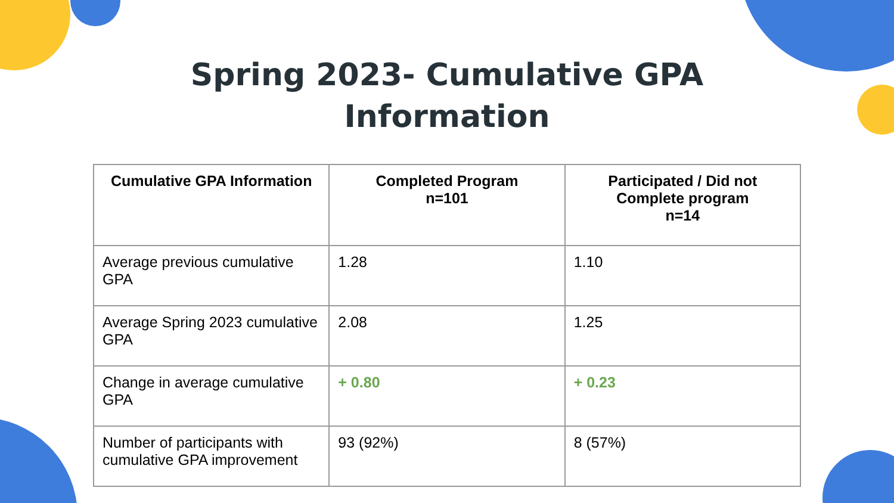Spring 2023- Cumulative GPA
Information
| Cumulative GPA Information | Completed Program n=101 | Participated / Did not Complete program n=14 |
| --- | --- | --- |
| Average previous cumulative GPA | 1.28 | 1.10 |
| Average Spring 2023 cumulative GPA | 2.08 | 1.25 |
| Change in average cumulative GPA | + 0.80 | + 0.23 |
| Number of participants with cumulative GPA improvement | 93 (92%) | 8 (57%) |